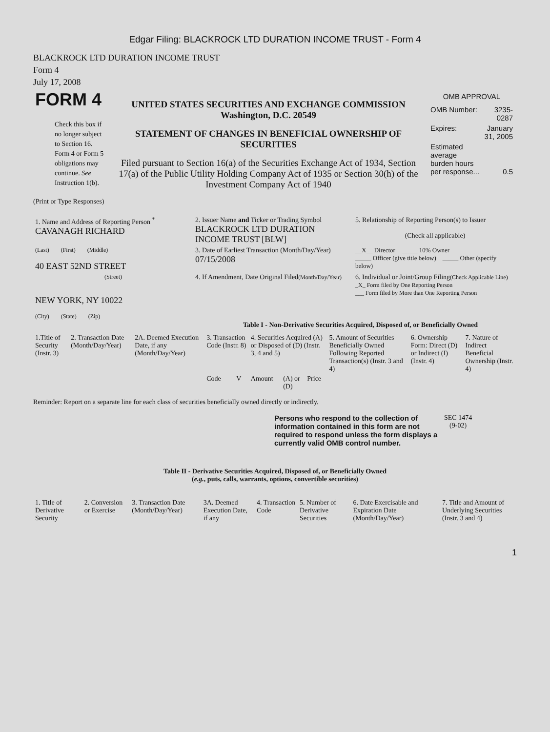Edgar Filing: BLACKROCK LTD DURATION INCOME TRUST - Form 4
BLACKROCK LTD DURATION INCOME TRUST
Form 4
July 17, 2008
| FORM 4 Check this box if no longer subject to Section 16. Form 4 or Form 5 obligations may continue. See Instruction 1(b). | UNITED STATES SECURITIES AND EXCHANGE COMMISSION Washington, D.C. 20549 STATEMENT OF CHANGES IN BENEFICIAL OWNERSHIP OF SECURITIES Filed pursuant to Section 16(a) of the Securities Exchange Act of 1934, Section 17(a) of the Public Utility Holding Company Act of 1935 or Section 30(h) of the Investment Company Act of 1940 | OMB APPROVAL / OMB Number: / 3235-0287 / / Expires: / January 31, 2005 / / Estimated average burden hours per response... / 0.5 / |
(Print or Type Responses)
| 1. Name and Address of Reporting Person <sup>*</sup> CAVANAGH RICHARD | 2. Issuer Name and Ticker or Trading Symbol BLACKROCK LTD DURATION INCOME TRUST [BLW] | 5. Relationship of Reporting Person(s) to Issuer (Check all applicable) |
| (Last) (First) (Middle) 40 EAST 52ND STREET | 3. Date of Earliest Transaction (Month/Day/Year) 07/15/2008 | __X__ Director _____ 10% Owner _____ Officer (give title below) _____ Other (specify below) |
| (Street) NEW YORK, NY 10022 (City) (State) (Zip) | 4. If Amendment, Date Original Filed (Month/Day/Year) | 6. Individual or Joint/Group Filing (Check Applicable Line) _X_ Form filed by One Reporting Person ___ Form filed by More than One Reporting Person |
Table I - Non-Derivative Securities Acquired, Disposed of, or Beneficially Owned
| 1.Title of Security (Instr. 3) | 2. Transaction Date (Month/Day/Year) | 2A. Deemed Execution Date, if any (Month/Day/Year) | 3. Transaction Code (Instr. 8) | | 4. Securities Acquired (A) or Disposed of (D) (Instr. 3, 4 and 5) | | | 5. Amount of Securities Beneficially Owned Following Reported Transaction(s) (Instr. 3 and 4) | 6. Ownership Form: Direct (D) or Indirect (I) (Instr. 4) | 7. Nature of Indirect Beneficial Ownership (Instr. 4) |
| --- | --- | --- | --- | --- | --- | --- | --- | --- | --- | --- |
| | | | Code | V | Amount | (A) or (D) | Price | | | |
Reminder: Report on a separate line for each class of securities beneficially owned directly or indirectly.
| Persons who respond to the collection of information contained in this form are not required to respond unless the form displays a currently valid OMB control number. | SEC 1474 (9-02) |
Table II - Derivative Securities Acquired, Disposed of, or Beneficially Owned
(e.g., puts, calls, warrants, options, convertible securities)
| 1. Title of Derivative Security | 2. Conversion or Exercise | 3. Transaction Date (Month/Day/Year) | 3A. Deemed Execution Date, if any | 4. Transaction Code | 5. Number of Derivative Securities | 6. Date Exercisable and Expiration Date (Month/Day/Year) | 7. Title and Amount of Underlying Securities (Instr. 3 and 4) |
| --- | --- | --- | --- | --- | --- | --- | --- |
1